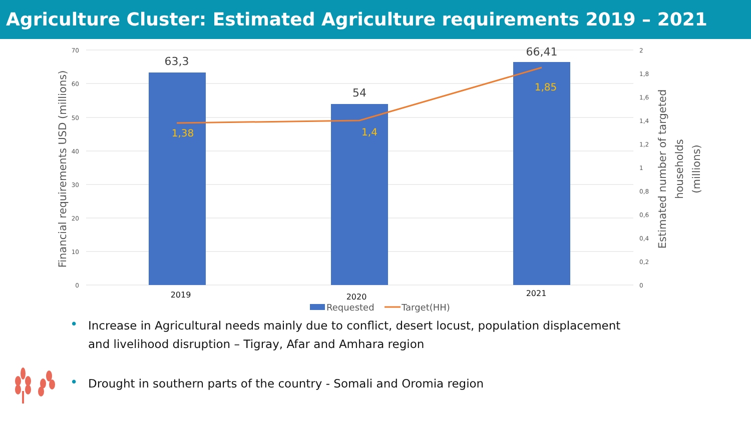Agriculture Cluster: Estimated Agriculture requirements 2019 – 2021
70
60
50
40
30
20
10
0
2
1,8
1,6
1,4
1,2
1
0,8
0,6
0,4
0,2
0
63,3
54
66,41
1,38
1,4
1,85
2019
2020
2021
Requested
Target(HH)
Financial requirements USD (millions)
Estimated number of targeted
households
(millions)
• Increase in Agricultural needs mainly due to conflict, desert locust, population displacement and livelihood disruption – Tigray, Afar and Amhara region
• Drought in southern parts of the country - Somali and Oromia region